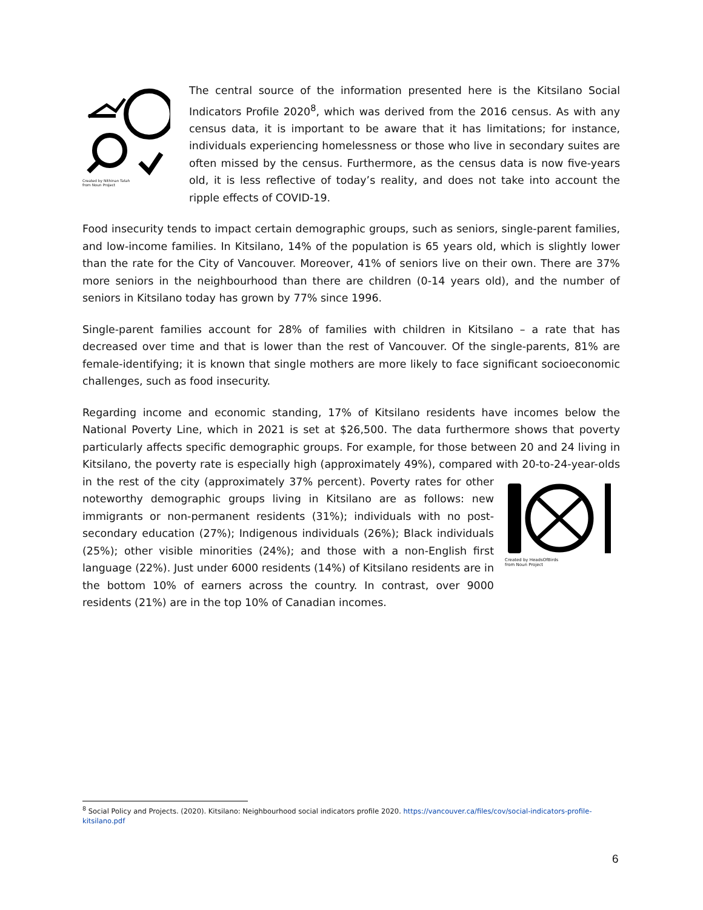Created by Nithinan Tatah
from Noun Project
The central source of the information presented here is the Kitsilano Social Indicators Profile 2020<sup>8</sup>, which was derived from the 2016 census. As with any census data, it is important to be aware that it has limitations; for instance, individuals experiencing homelessness or those who live in secondary suites are often missed by the census. Furthermore, as the census data is now five-years old, it is less reflective of today’s reality, and does not take into account the ripple effects of COVID-19.
Food insecurity tends to impact certain demographic groups, such as seniors, single-parent families, and low-income families. In Kitsilano, 14% of the population is 65 years old, which is slightly lower than the rate for the City of Vancouver. Moreover, 41% of seniors live on their own. There are 37% more seniors in the neighbourhood than there are children (0-14 years old), and the number of seniors in Kitsilano today has grown by 77% since 1996.
Single-parent families account for 28% of families with children in Kitsilano – a rate that has decreased over time and that is lower than the rest of Vancouver. Of the single-parents, 81% are female-identifying; it is known that single mothers are more likely to face significant socioeconomic challenges, such as food insecurity.
Regarding income and economic standing, 17% of Kitsilano residents have incomes below the National Poverty Line, which in 2021 is set at $26,500. The data furthermore shows that poverty particularly affects specific demographic groups. For example, for those between 20 and 24 living in Kitsilano, the poverty rate is especially high (approximately 49%), compared with 20-to-24-
Created by HeadsOfBirds
from Noun Project year-olds in the rest of the city (approximately 37% percent). Poverty rates for other noteworthy demographic groups living in Kitsilano are as follows: new immigrants or non-permanent residents (31%); individuals with no post-secondary education (27%); Indigenous individuals (26%); Black individuals (25%); other visible minorities (24%); and those with a non-English first language (22%). Just under 6000 residents (14%) of Kitsilano residents are in the bottom 10% of earners across the country. In contrast, over 9000 residents (21%) are in the top 10% of Canadian incomes.
<sup>8</sup> Social Policy and Projects. (2020). Kitsilano: Neighbourhood social indicators profile 2020. https://vancouver.ca/files/cov/social-indicators-profile-kitsilano.pdf
6